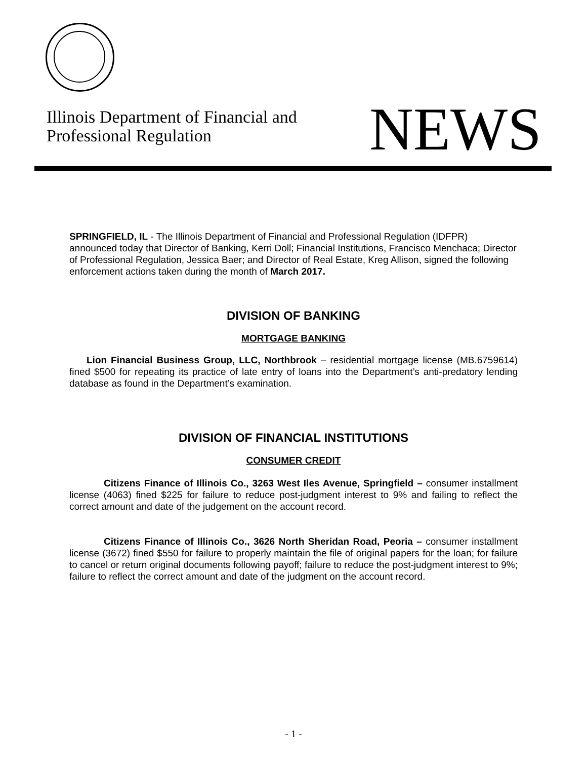Illinois Department of Financial and
Professional Regulation
NEWS
SPRINGFIELD, IL - The Illinois Department of Financial and Professional Regulation (IDFPR) announced today that Director of Banking, Kerri Doll; Financial Institutions, Francisco Menchaca; Director of Professional Regulation, Jessica Baer; and Director of Real Estate, Kreg Allison, signed the following enforcement actions taken during the month of March 2017.
DIVISION OF BANKING
MORTGAGE BANKING
Lion Financial Business Group, LLC, Northbrook – residential mortgage license (MB.6759614) fined $500 for repeating its practice of late entry of loans into the Department’s anti-predatory lending database as found in the Department’s examination.
DIVISION OF FINANCIAL INSTITUTIONS
CONSUMER CREDIT
Citizens Finance of Illinois Co., 3263 West Iles Avenue, Springfield – consumer installment license (4063) fined $225 for failure to reduce post-judgment interest to 9% and failing to reflect the correct amount and date of the judgement on the account record.
Citizens Finance of Illinois Co., 3626 North Sheridan Road, Peoria – consumer installment license (3672) fined $550 for failure to properly maintain the file of original papers for the loan; for failure to cancel or return original documents following payoff; failure to reduce the post-judgment interest to 9%; failure to reflect the correct amount and date of the judgment on the account record.
- 1 -